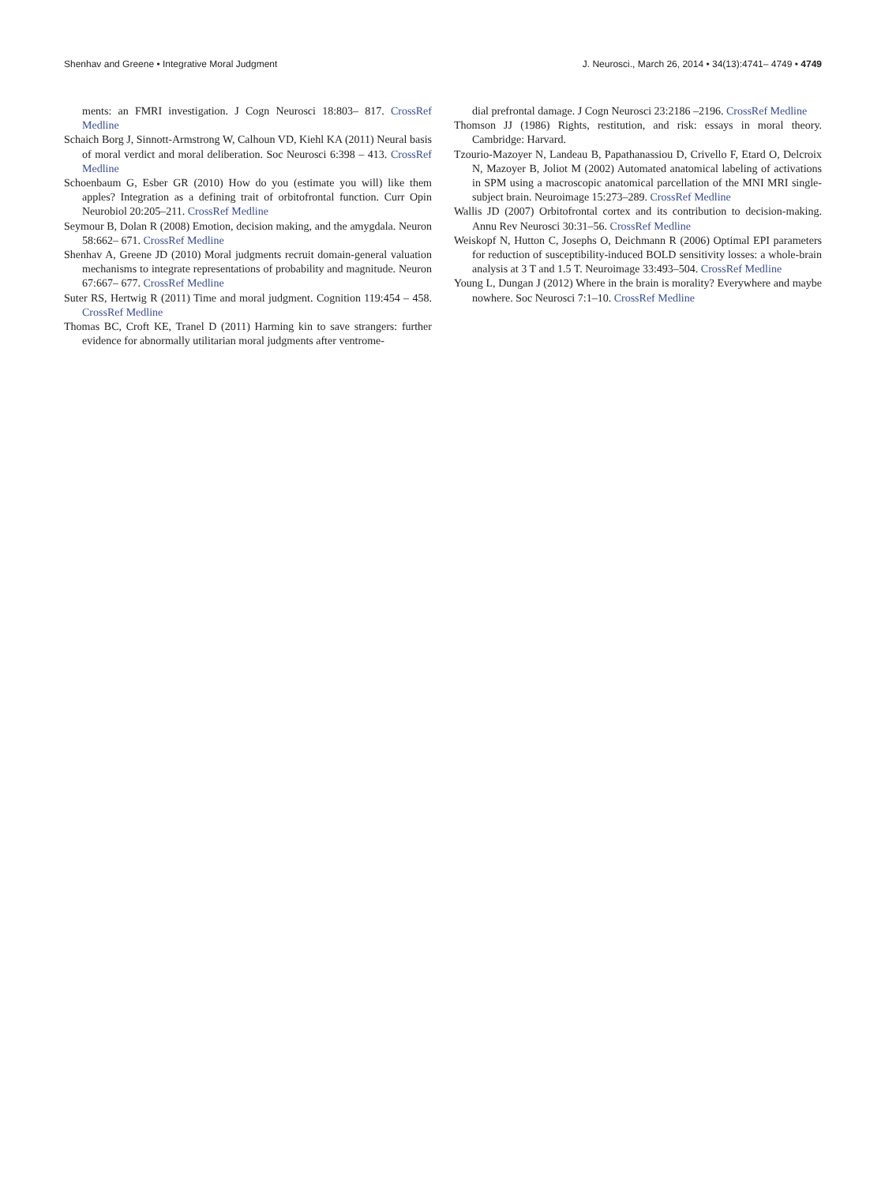Shenhav and Greene • Integrative Moral Judgment J. Neurosci., March 26, 2014 • 34(13):4741– 4749 • 4749
ments: an FMRI investigation. J Cogn Neurosci 18:803– 817. CrossRef Medline
Schaich Borg J, Sinnott-Armstrong W, Calhoun VD, Kiehl KA (2011) Neural basis of moral verdict and moral deliberation. Soc Neurosci 6:398 – 413. CrossRef Medline
Schoenbaum G, Esber GR (2010) How do you (estimate you will) like them apples? Integration as a defining trait of orbitofrontal function. Curr Opin Neurobiol 20:205–211. CrossRef Medline
Seymour B, Dolan R (2008) Emotion, decision making, and the amygdala. Neuron 58:662– 671. CrossRef Medline
Shenhav A, Greene JD (2010) Moral judgments recruit domain-general valuation mechanisms to integrate representations of probability and magnitude. Neuron 67:667– 677. CrossRef Medline
Suter RS, Hertwig R (2011) Time and moral judgment. Cognition 119:454 – 458. CrossRef Medline
Thomas BC, Croft KE, Tranel D (2011) Harming kin to save strangers: further evidence for abnormally utilitarian moral judgments after ventrome-
dial prefrontal damage. J Cogn Neurosci 23:2186 –2196. CrossRef Medline
Thomson JJ (1986) Rights, restitution, and risk: essays in moral theory. Cambridge: Harvard.
Tzourio-Mazoyer N, Landeau B, Papathanassiou D, Crivello F, Etard O, Delcroix N, Mazoyer B, Joliot M (2002) Automated anatomical labeling of activations in SPM using a macroscopic anatomical parcellation of the MNI MRI single-subject brain. Neuroimage 15:273–289. CrossRef Medline
Wallis JD (2007) Orbitofrontal cortex and its contribution to decision-making. Annu Rev Neurosci 30:31–56. CrossRef Medline
Weiskopf N, Hutton C, Josephs O, Deichmann R (2006) Optimal EPI parameters for reduction of susceptibility-induced BOLD sensitivity losses: a whole-brain analysis at 3 T and 1.5 T. Neuroimage 33:493–504. CrossRef Medline
Young L, Dungan J (2012) Where in the brain is morality? Everywhere and maybe nowhere. Soc Neurosci 7:1–10. CrossRef Medline